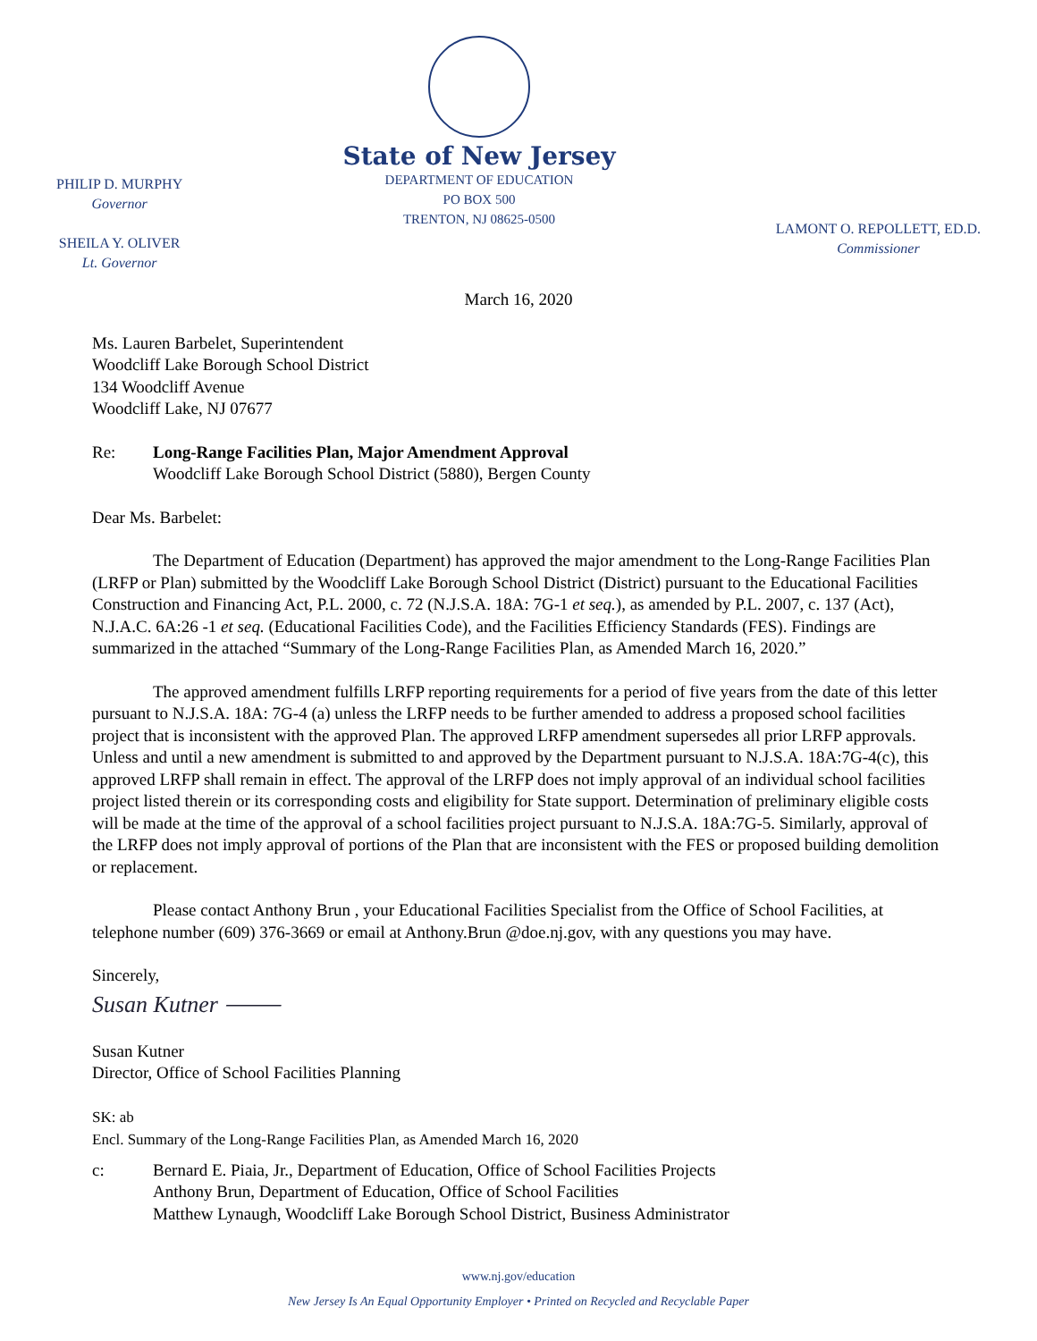PHILIP D. MURPHY
Governor
SHEILA Y. OLIVER
Lt. Governor
State of New Jersey
DEPARTMENT OF EDUCATION
PO BOX 500
TRENTON, NJ 08625-0500
LAMONT O. REPOLLETT, ED.D.
Commissioner
March 16, 2020
Ms. Lauren Barbelet, Superintendent
Woodcliff Lake Borough School District
134 Woodcliff Avenue
Woodcliff Lake, NJ 07677
Re: Long-Range Facilities Plan, Major Amendment Approval
Woodcliff Lake Borough School District (5880), Bergen County
Dear Ms. Barbelet:
The Department of Education (Department) has approved the major amendment to the Long-Range Facilities Plan (LRFP or Plan) submitted by the Woodcliff Lake Borough School District (District) pursuant to the Educational Facilities Construction and Financing Act, P.L. 2000, c. 72 (N.J.S.A. 18A: 7G-1 et seq.), as amended by P.L. 2007, c. 137 (Act), N.J.A.C. 6A:26 -1 et seq. (Educational Facilities Code), and the Facilities Efficiency Standards (FES). Findings are summarized in the attached “Summary of the Long-Range Facilities Plan, as Amended March 16, 2020.”
The approved amendment fulfills LRFP reporting requirements for a period of five years from the date of this letter pursuant to N.J.S.A. 18A: 7G-4 (a) unless the LRFP needs to be further amended to address a proposed school facilities project that is inconsistent with the approved Plan. The approved LRFP amendment supersedes all prior LRFP approvals. Unless and until a new amendment is submitted to and approved by the Department pursuant to N.J.S.A. 18A:7G-4(c), this approved LRFP shall remain in effect. The approval of the LRFP does not imply approval of an individual school facilities project listed therein or its corresponding costs and eligibility for State support. Determination of preliminary eligible costs will be made at the time of the approval of a school facilities project pursuant to N.J.S.A. 18A:7G-5. Similarly, approval of the LRFP does not imply approval of portions of the Plan that are inconsistent with the FES or proposed building demolition or replacement.
Please contact Anthony Brun , your Educational Facilities Specialist from the Office of School Facilities, at telephone number (609) 376-3669 or email at Anthony.Brun @doe.nj.gov, with any questions you may have.
Sincerely,
Susan Kutner ⸻
Susan Kutner
Director, Office of School Facilities Planning
SK: ab
Encl. Summary of the Long-Range Facilities Plan, as Amended March 16, 2020
c: Bernard E. Piaia, Jr., Department of Education, Office of School Facilities Projects
Anthony Brun, Department of Education, Office of School Facilities
Matthew Lynaugh, Woodcliff Lake Borough School District, Business Administrator
www.nj.gov/education
New Jersey Is An Equal Opportunity Employer • Printed on Recycled and Recyclable Paper